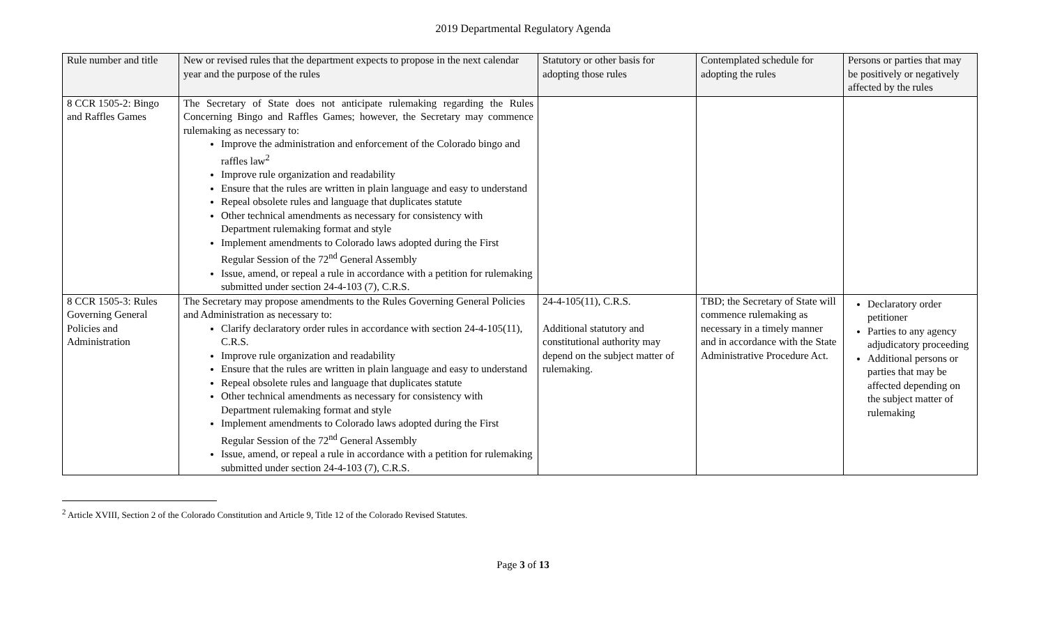2019 Departmental Regulatory Agenda
| Rule number and title | New or revised rules that the department expects to propose in the next calendar year and the purpose of the rules | Statutory or other basis for adopting those rules | Contemplated schedule for adopting the rules | Persons or parties that may be positively or negatively affected by the rules |
| --- | --- | --- | --- | --- |
| 8 CCR 1505-2: Bingo and Raffles Games | The Secretary of State does not anticipate rulemaking regarding the Rules Concerning Bingo and Raffles Games; however, the Secretary may commence rulemaking as necessary to: Improve the administration and enforcement of the Colorado bingo and raffles law<sup>2</sup> Improve rule organization and readability Ensure that the rules are written in plain language and easy to understand Repeal obsolete rules and language that duplicates statute Other technical amendments as necessary for consistency with Department rulemaking format and style Implement amendments to Colorado laws adopted during the First Regular Session of the 72<sup>nd</sup> General Assembly Issue, amend, or repeal a rule in accordance with a petition for rulemaking submitted under section 24-4-103 (7), C.R.S. | | | |
| 8 CCR 1505-3: Rules Governing General Policies and Administration | The Secretary may propose amendments to the Rules Governing General Policies and Administration as necessary to: Clarify declaratory order rules in accordance with section 24-4-105(11), C.R.S. Improve rule organization and readability Ensure that the rules are written in plain language and easy to understand Repeal obsolete rules and language that duplicates statute Other technical amendments as necessary for consistency with Department rulemaking format and style Implement amendments to Colorado laws adopted during the First Regular Session of the 72<sup>nd</sup> General Assembly Issue, amend, or repeal a rule in accordance with a petition for rulemaking submitted under section 24-4-103 (7), C.R.S. | 24-4-105(11), C.R.S. Additional statutory and constitutional authority may depend on the subject matter of rulemaking. | TBD; the Secretary of State will commence rulemaking as necessary in a timely manner and in accordance with the State Administrative Procedure Act. | Declaratory order petitioner Parties to any agency adjudicatory proceeding Additional persons or parties that may be affected depending on the subject matter of rulemaking |
<sup>2</sup> Article XVIII, Section 2 of the Colorado Constitution and Article 9, Title 12 of the Colorado Revised Statutes.
Page 3 of 13